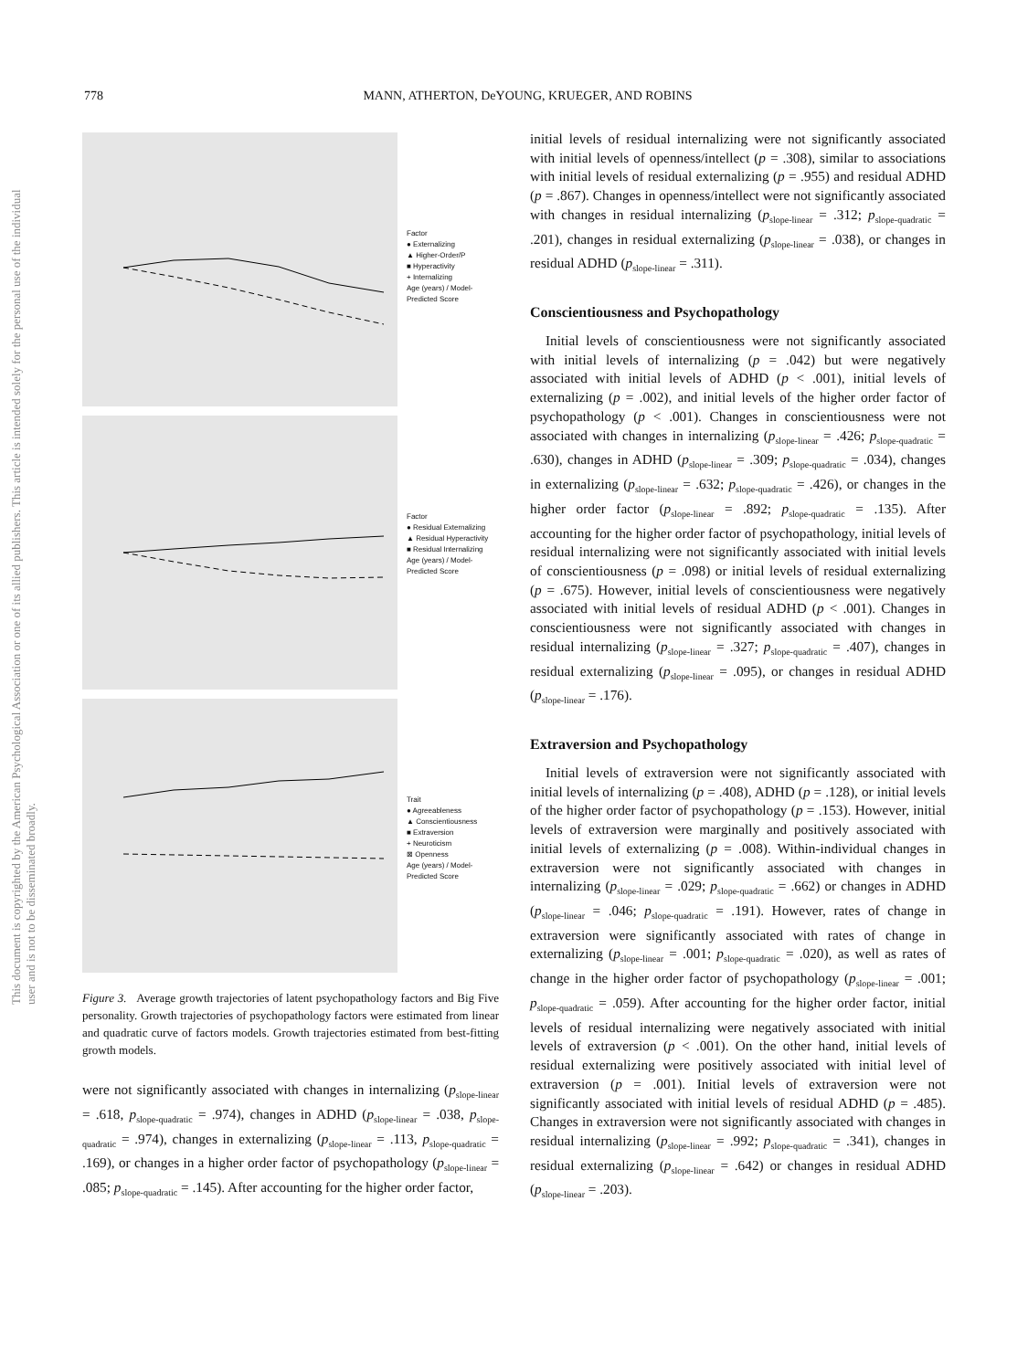778 MANN, ATHERTON, DeYOUNG, KRUEGER, AND ROBINS
This document is copyrighted by the American Psychological Association or one of its allied publishers. This article is intended solely for the personal use of the individual user and is not to be disseminated broadly.
Factor
● Externalizing
▲ Higher-Order/P
■ Hyperactivity
+ Internalizing
Age (years) / Model-Predicted Score
Factor
● Residual Externalizing
▲ Residual Hyperactivity
■ Residual Internalizing
Age (years) / Model-Predicted Score
Trait
● Agreeableness
▲ Conscientiousness
■ Extraversion
+ Neuroticism
⊠ Openness
Age (years) / Model-Predicted Score
Figure 3. Average growth trajectories of latent psychopathology factors and Big Five personality. Growth trajectories of psychopathology factors were estimated from linear and quadratic curve of factors models. Growth trajectories estimated from best-fitting growth models.
were not significantly associated with changes in internalizing (p<sub>slope-linear</sub> = .618, p<sub>slope-quadratic</sub> = .974), changes in ADHD (p<sub>slope-linear</sub> = .038, p<sub>slope-quadratic</sub> = .974), changes in externalizing (p<sub>slope-linear</sub> = .113, p<sub>slope-quadratic</sub> = .169), or changes in a higher order factor of psychopathology (p<sub>slope-linear</sub> = .085; p<sub>slope-quadratic</sub> = .145). After accounting for the higher order factor,
initial levels of residual internalizing were not significantly associated with initial levels of openness/intellect (p = .308), similar to associations with initial levels of residual externalizing (p = .955) and residual ADHD (p = .867). Changes in openness/intellect were not significantly associated with changes in residual internalizing (p<sub>slope-linear</sub> = .312; p<sub>slope-quadratic</sub> = .201), changes in residual externalizing (p<sub>slope-linear</sub> = .038), or changes in residual ADHD (p<sub>slope-linear</sub> = .311).
Conscientiousness and Psychopathology
Initial levels of conscientiousness were not significantly associated with initial levels of internalizing (p = .042) but were negatively associated with initial levels of ADHD (p < .001), initial levels of externalizing (p = .002), and initial levels of the higher order factor of psychopathology (p < .001). Changes in conscientiousness were not associated with changes in internalizing (p<sub>slope-linear</sub> = .426; p<sub>slope-quadratic</sub> = .630), changes in ADHD (p<sub>slope-linear</sub> = .309; p<sub>slope-quadratic</sub> = .034), changes in externalizing (p<sub>slope-linear</sub> = .632; p<sub>slope-quadratic</sub> = .426), or changes in the higher order factor (p<sub>slope-linear</sub> = .892; p<sub>slope-quadratic</sub> = .135). After accounting for the higher order factor of psychopathology, initial levels of residual internalizing were not significantly associated with initial levels of conscientiousness (p = .098) or initial levels of residual externalizing (p = .675). However, initial levels of conscientiousness were negatively associated with initial levels of residual ADHD (p < .001). Changes in conscientiousness were not significantly associated with changes in residual internalizing (p<sub>slope-linear</sub> = .327; p<sub>slope-quadratic</sub> = .407), changes in residual externalizing (p<sub>slope-linear</sub> = .095), or changes in residual ADHD (p<sub>slope-linear</sub> = .176).
Extraversion and Psychopathology
Initial levels of extraversion were not significantly associated with initial levels of internalizing (p = .408), ADHD (p = .128), or initial levels of the higher order factor of psychopathology (p = .153). However, initial levels of extraversion were marginally and positively associated with initial levels of externalizing (p = .008). Within-individual changes in extraversion were not significantly associated with changes in internalizing (p<sub>slope-linear</sub> = .029; p<sub>slope-quadratic</sub> = .662) or changes in ADHD (p<sub>slope-linear</sub> = .046; p<sub>slope-quadratic</sub> = .191). However, rates of change in extraversion were significantly associated with rates of change in externalizing (p<sub>slope-linear</sub> = .001; p<sub>slope-quadratic</sub> = .020), as well as rates of change in the higher order factor of psychopathology (p<sub>slope-linear</sub> = .001; p<sub>slope-quadratic</sub> = .059). After accounting for the higher order factor, initial levels of residual internalizing were negatively associated with initial levels of extraversion (p < .001). On the other hand, initial levels of residual externalizing were positively associated with initial level of extraversion (p = .001). Initial levels of extraversion were not significantly associated with initial levels of residual ADHD (p = .485). Changes in extraversion were not significantly associated with changes in residual internalizing (p<sub>slope-linear</sub> = .992; p<sub>slope-quadratic</sub> = .341), changes in residual externalizing (p<sub>slope-linear</sub> = .642) or changes in residual ADHD (p<sub>slope-linear</sub> = .203).